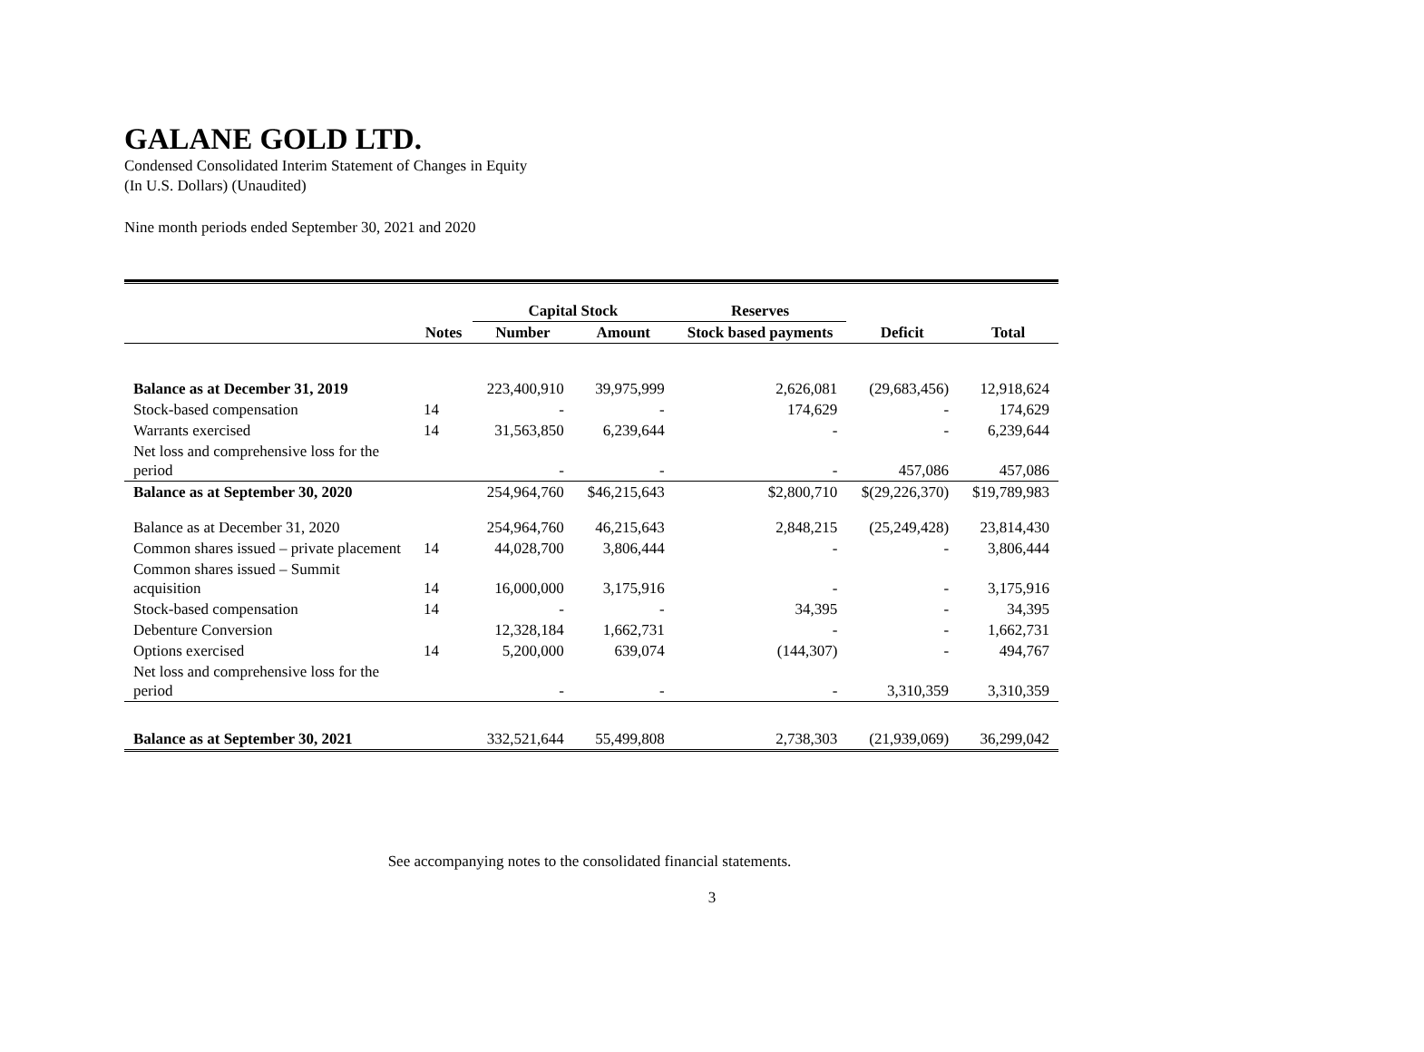GALANE GOLD LTD.
Condensed Consolidated Interim Statement of Changes in Equity
(In U.S. Dollars) (Unaudited)
Nine month periods ended September 30, 2021 and 2020
| | | Capital Stock | | Reserves | | |
| --- | --- | --- | --- | --- | --- | --- |
| | Notes | Number | Amount | Stock based payments | Deficit | Total |
| Balance as at December 31, 2019 | | 223,400,910 | 39,975,999 | 2,626,081 | (29,683,456) | 12,918,624 |
| Stock-based compensation | 14 | - | - | 174,629 | - | 174,629 |
| Warrants exercised | 14 | 31,563,850 | 6,239,644 | - | - | 6,239,644 |
| Net loss and comprehensive loss for the period | | - | - | - | 457,086 | 457,086 |
| Balance as at September 30, 2020 | | 254,964,760 | $46,215,643 | $2,800,710 | $(29,226,370) | $19,789,983 |
| Balance as at December 31, 2020 | | 254,964,760 | 46,215,643 | 2,848,215 | (25,249,428) | 23,814,430 |
| Common shares issued – private placement | 14 | 44,028,700 | 3,806,444 | - | - | 3,806,444 |
| Common shares issued – Summit acquisition | 14 | 16,000,000 | 3,175,916 | - | - | 3,175,916 |
| Stock-based compensation | 14 | - | - | 34,395 | - | 34,395 |
| Debenture Conversion | | 12,328,184 | 1,662,731 | - | - | 1,662,731 |
| Options exercised | 14 | 5,200,000 | 639,074 | (144,307) | - | 494,767 |
| Net loss and comprehensive loss for the period | | - | - | - | 3,310,359 | 3,310,359 |
| Balance as at September 30, 2021 | | 332,521,644 | 55,499,808 | 2,738,303 | (21,939,069) | 36,299,042 |
See accompanying notes to the consolidated financial statements.
3